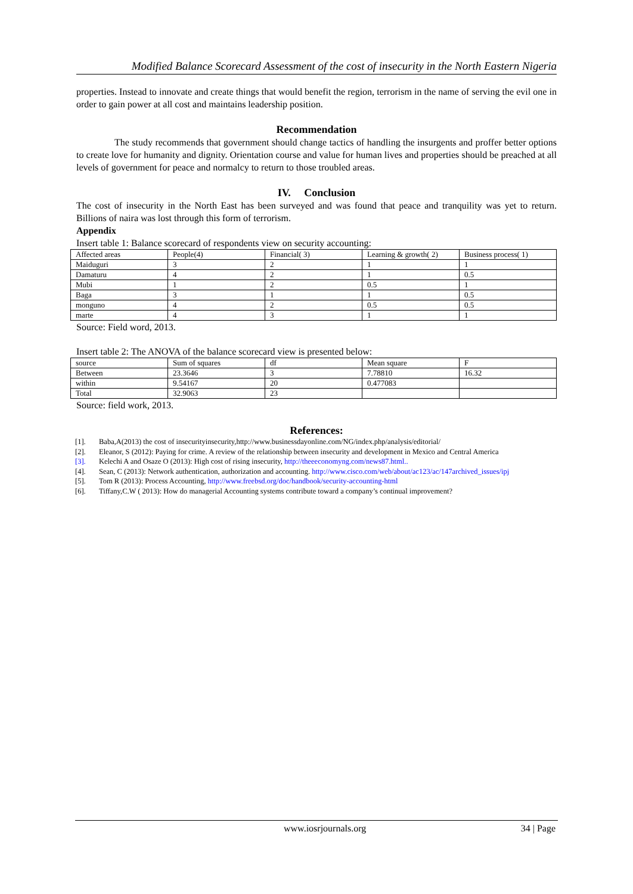Modified Balance Scorecard Assessment of the cost of insecurity in the North Eastern Nigeria
properties. Instead to innovate and create things that would benefit the region, terrorism in the name of serving the evil one in order to gain power at all cost and maintains leadership position.
Recommendation
The study recommends that government should change tactics of handling the insurgents and proffer better options to create love for humanity and dignity. Orientation course and value for human lives and properties should be preached at all levels of government for peace and normalcy to return to those troubled areas.
IV. Conclusion
The cost of insecurity in the North East has been surveyed and was found that peace and tranquility was yet to return. Billions of naira was lost through this form of terrorism.
Appendix
Insert table 1: Balance scorecard of respondents view on security accounting:
| Affected areas | People(4) | Financial( 3) | Learning & growth( 2) | Business process( 1) |
| Maiduguri | 3 | 2 | 1 | 1 |
| Damaturu | 4 | 2 | 1 | 0.5 |
| Mubi | 1 | 2 | 0.5 | 1 |
| Baga | 3 | 1 | 1 | 0.5 |
| monguno | 4 | 2 | 0.5 | 0.5 |
| marte | 4 | 3 | 1 | 1 |
Source: Field word, 2013.
Insert table 2: The ANOVA of the balance scorecard view is presented below:
| source | Sum of squares | df | Mean square | F |
| Between | 23.3646 | 3 | 7.78810 | 16.32 |
| within | 9.54167 | 20 | 0.477083 | |
| Total | 32.9063 | 23 | | |
Source: field work, 2013.
References:
[1]. Baba,A(2013) the cost of insecurityinsecurity,http://www.businessdayonline.com/NG/index.php/analysis/editorial/
[2]. Eleanor, S (2012): Paying for crime. A review of the relationship between insecurity and development in Mexico and Central America
[3]. Kelechi A and Osaze O (2013): High cost of rising insecurity, http://theeeconomyng.com/news87.html..
[4]. Sean, C (2013): Network authentication, authorization and accounting. http://www.cisco.com/web/about/ac123/ac/147archived_issues/ipj
[5]. Tom R (2013): Process Accounting, http://www.freebsd.org/doc/handbook/security-accounting-html
[6]. Tiffany,C.W ( 2013): How do managerial Accounting systems contribute toward a company’s continual improvement?
www.iosrjournals.org 34 | Page